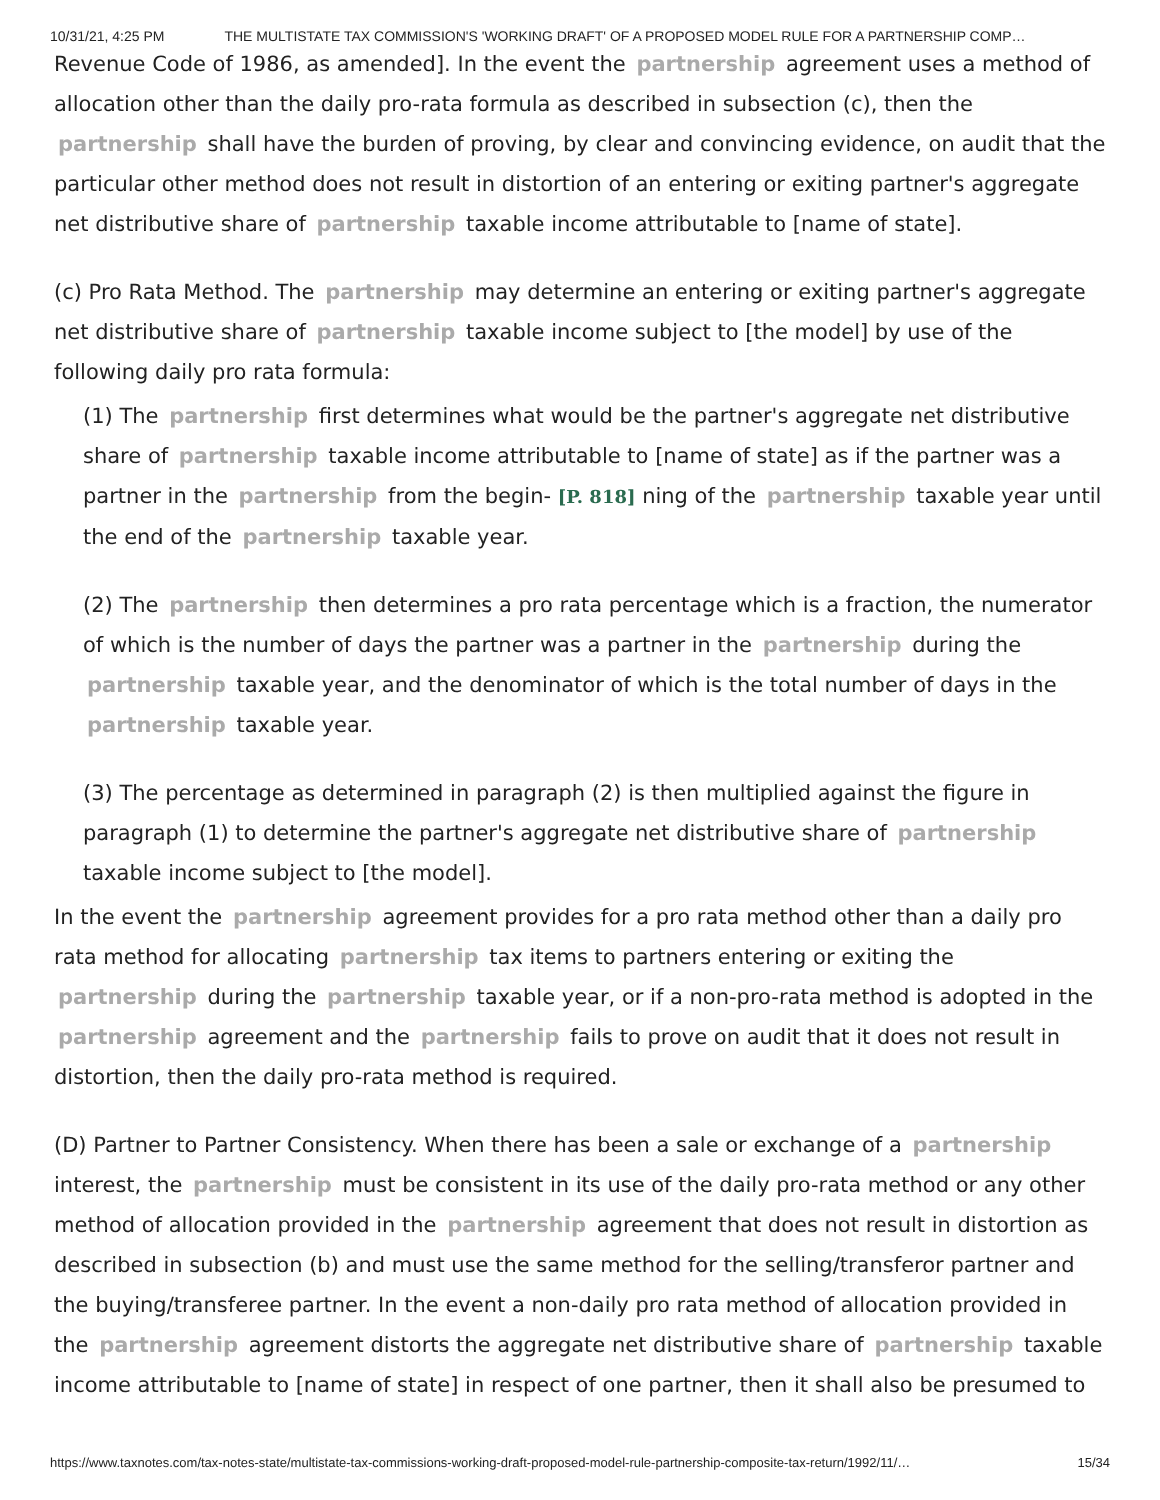10/31/21, 4:25 PM THE MULTISTATE TAX COMMISSION'S 'WORKING DRAFT' OF A PROPOSED MODEL RULE FOR A PARTNERSHIP COMP…
Revenue Code of 1986, as amended]. In the event the partnership agreement uses a method of allocation other than the daily pro-rata formula as described in subsection (c), then the partnership shall have the burden of proving, by clear and convincing evidence, on audit that the particular other method does not result in distortion of an entering or exiting partner's aggregate net distributive share of partnership taxable income attributable to [name of state].
(c) Pro Rata Method. The partnership may determine an entering or exiting partner's aggregate net distributive share of partnership taxable income subject to [the model] by use of the following daily pro rata formula:
(1) The partnership first determines what would be the partner's aggregate net distributive share of partnership taxable income attributable to [name of state] as if the partner was a partner in the partnership from the begin- [P. 818] ning of the partnership taxable year until the end of the partnership taxable year.
(2) The partnership then determines a pro rata percentage which is a fraction, the numerator of which is the number of days the partner was a partner in the partnership during the partnership taxable year, and the denominator of which is the total number of days in the partnership taxable year.
(3) The percentage as determined in paragraph (2) is then multiplied against the figure in paragraph (1) to determine the partner's aggregate net distributive share of partnership taxable income subject to [the model].
In the event the partnership agreement provides for a pro rata method other than a daily pro rata method for allocating partnership tax items to partners entering or exiting the partnership during the partnership taxable year, or if a non-pro-rata method is adopted in the partnership agreement and the partnership fails to prove on audit that it does not result in distortion, then the daily pro-rata method is required.
(D) Partner to Partner Consistency. When there has been a sale or exchange of a partnership interest, the partnership must be consistent in its use of the daily pro-rata method or any other method of allocation provided in the partnership agreement that does not result in distortion as described in subsection (b) and must use the same method for the selling/transferor partner and the buying/transferee partner. In the event a non-daily pro rata method of allocation provided in the partnership agreement distorts the aggregate net distributive share of partnership taxable income attributable to [name of state] in respect of one partner, then it shall also be presumed to
https://www.taxnotes.com/tax-notes-state/multistate-tax-commissions-working-draft-proposed-model-rule-partnership-composite-tax-return/1992/11/… 15/34